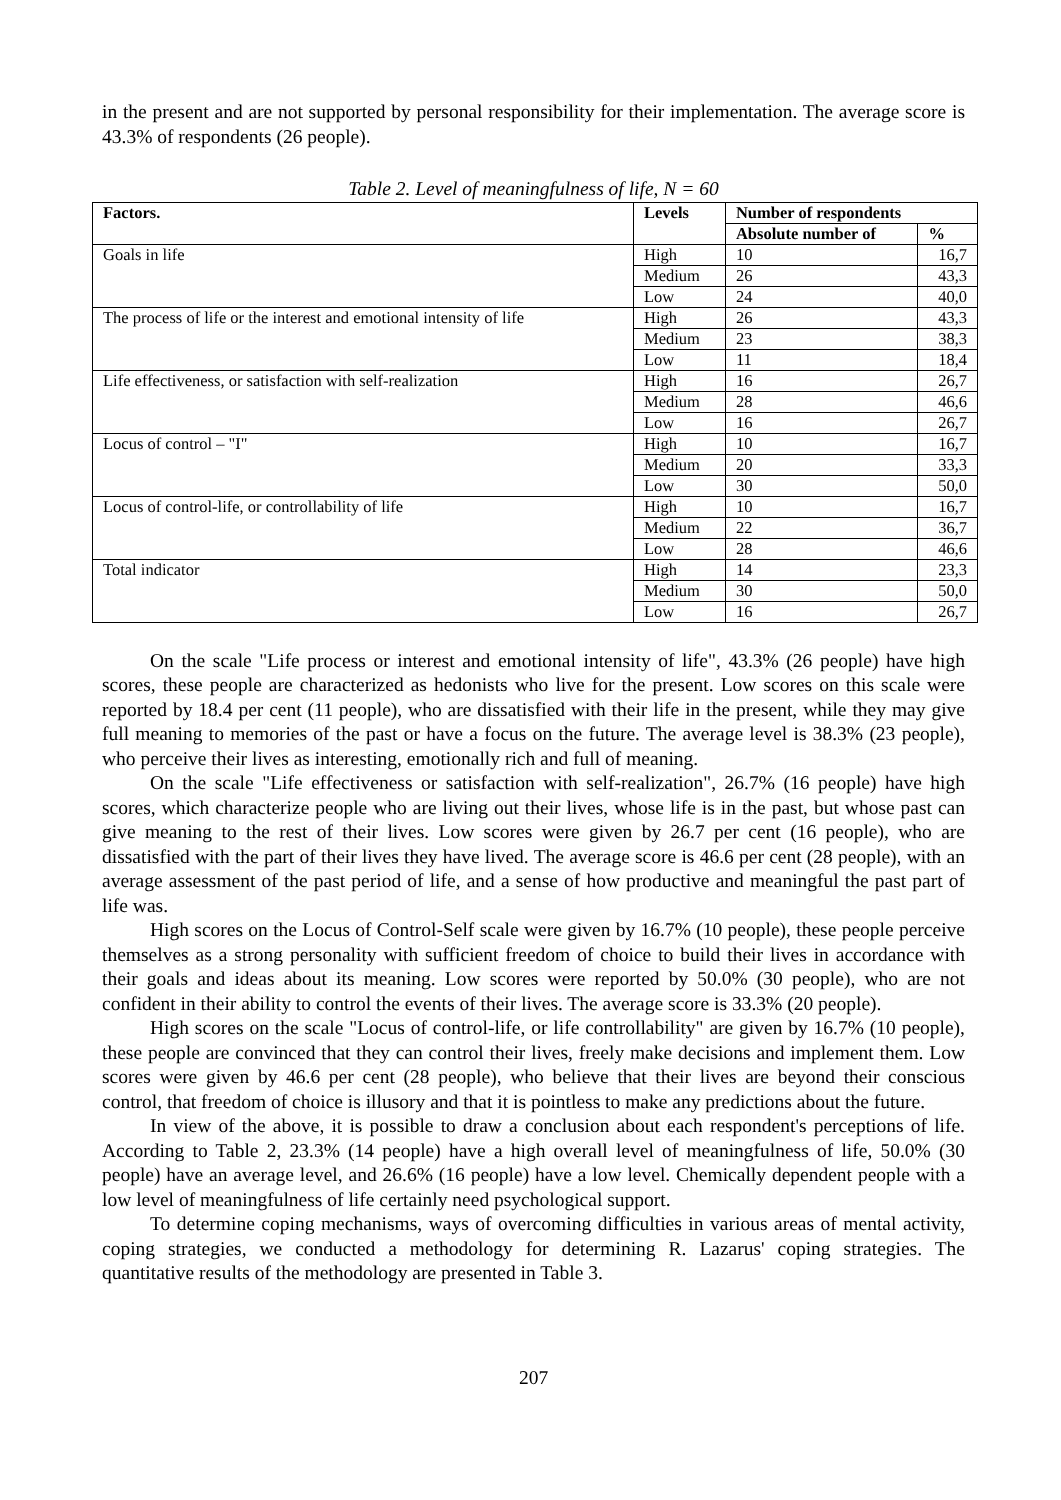in the present and are not supported by personal responsibility for their implementation. The average score is 43.3% of respondents (26 people).
Table 2. Level of meaningfulness of life, N = 60
| Factors. | Levels | Number of respondents | |
| --- | --- | --- | --- |
| | | Absolute number of | % |
| Goals in life | High | 10 | 16,7 |
| | Medium | 26 | 43,3 |
| | Low | 24 | 40,0 |
| The process of life or the interest and emotional intensity of life | High | 26 | 43,3 |
| | Medium | 23 | 38,3 |
| | Low | 11 | 18,4 |
| Life effectiveness, or satisfaction with self-realization | High | 16 | 26,7 |
| | Medium | 28 | 46,6 |
| | Low | 16 | 26,7 |
| Locus of control – "I" | High | 10 | 16,7 |
| | Medium | 20 | 33,3 |
| | Low | 30 | 50,0 |
| Locus of control-life, or controllability of life | High | 10 | 16,7 |
| | Medium | 22 | 36,7 |
| | Low | 28 | 46,6 |
| Total indicator | High | 14 | 23,3 |
| | Medium | 30 | 50,0 |
| | Low | 16 | 26,7 |
On the scale "Life process or interest and emotional intensity of life", 43.3% (26 people) have high scores, these people are characterized as hedonists who live for the present. Low scores on this scale were reported by 18.4 per cent (11 people), who are dissatisfied with their life in the present, while they may give full meaning to memories of the past or have a focus on the future. The average level is 38.3% (23 people), who perceive their lives as interesting, emotionally rich and full of meaning.
On the scale "Life effectiveness or satisfaction with self-realization", 26.7% (16 people) have high scores, which characterize people who are living out their lives, whose life is in the past, but whose past can give meaning to the rest of their lives. Low scores were given by 26.7 per cent (16 people), who are dissatisfied with the part of their lives they have lived. The average score is 46.6 per cent (28 people), with an average assessment of the past period of life, and a sense of how productive and meaningful the past part of life was.
High scores on the Locus of Control-Self scale were given by 16.7% (10 people), these people perceive themselves as a strong personality with sufficient freedom of choice to build their lives in accordance with their goals and ideas about its meaning. Low scores were reported by 50.0% (30 people), who are not confident in their ability to control the events of their lives. The average score is 33.3% (20 people).
High scores on the scale "Locus of control-life, or life controllability" are given by 16.7% (10 people), these people are convinced that they can control their lives, freely make decisions and implement them. Low scores were given by 46.6 per cent (28 people), who believe that their lives are beyond their conscious control, that freedom of choice is illusory and that it is pointless to make any predictions about the future.
In view of the above, it is possible to draw a conclusion about each respondent's perceptions of life. According to Table 2, 23.3% (14 people) have a high overall level of meaningfulness of life, 50.0% (30 people) have an average level, and 26.6% (16 people) have a low level. Chemically dependent people with a low level of meaningfulness of life certainly need psychological support.
To determine coping mechanisms, ways of overcoming difficulties in various areas of mental activity, coping strategies, we conducted a methodology for determining R. Lazarus' coping strategies. The quantitative results of the methodology are presented in Table 3.
207